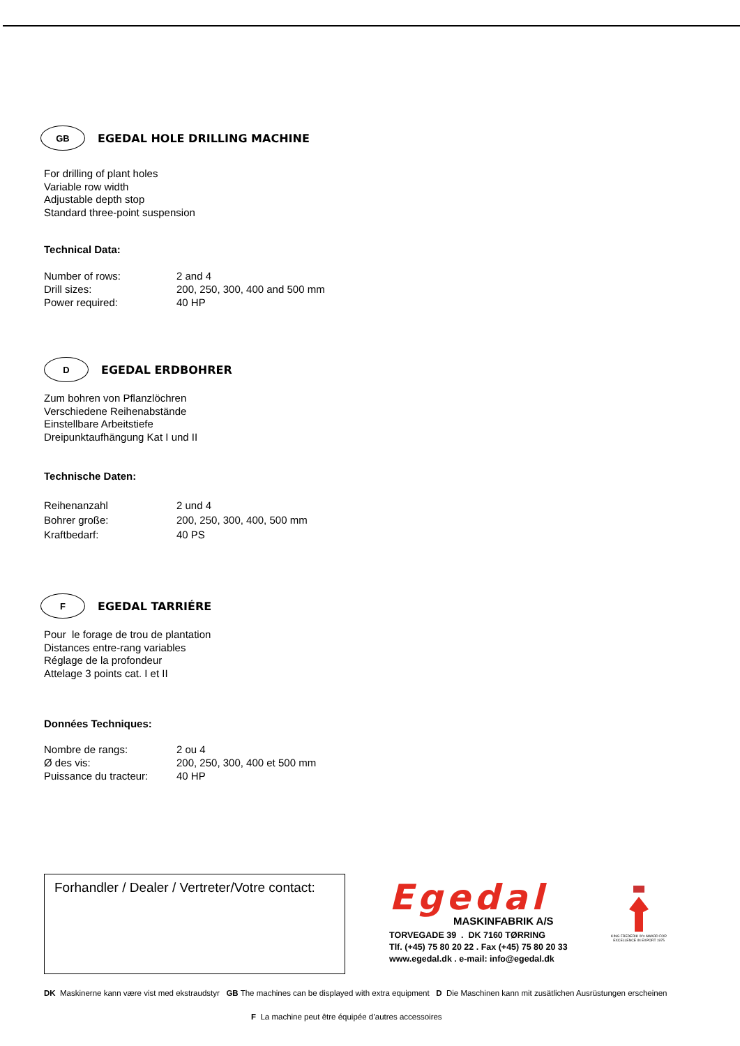GB
EGEDAL HOLE DRILLING MACHINE
For drilling of plant holes
Variable row width
Adjustable depth stop
Standard three-point suspension
Technical Data:
| Number of rows: | 2 and 4 |
| Drill sizes: | 200, 250, 300, 400 and 500 mm |
| Power required: | 40 HP |
D
EGEDAL ERDBOHRER
Zum bohren von Pflanzlöchren
Verschiedene Reihenabstände
Einstellbare Arbeitstiefe
Dreipunktaufhängung Kat I und II
Technische Daten:
| Reihenanzahl | 2 und 4 |
| Bohrer große: | 200, 250, 300, 400, 500 mm |
| Kraftbedarf: | 40 PS |
F
EGEDAL TARRIÉRE
Pour le forage de trou de plantation
Distances entre-rang variables
Réglage de la profondeur
Attelage 3 points cat. I et II
Données Techniques:
| Nombre de rangs: | 2 ou 4 |
| Ø des vis: | 200, 250, 300, 400 et 500 mm |
| Puissance du tracteur: | 40 HP |
Forhandler / Dealer / Vertreter/Votre contact:
Egedal
MASKINFABRIK A/S
TORVEGADE 39 . DK 7160 TØRRING
Tlf. (+45) 75 80 20 22 . Fax (+45) 75 80 20 33
www.egedal.dk . e-mail: info@egedal.dk
KING FREDERIK IX's AWARD FOR EXCELLENCE IN EXPORT 1975
DK Maskinerne kann være vist med ekstraudstyr GB The machines can be displayed with extra equipment D Die Maschinen kann mit zusätlichen Ausrüstungen erscheinen
F La machine peut être équipée d’autres accessoires